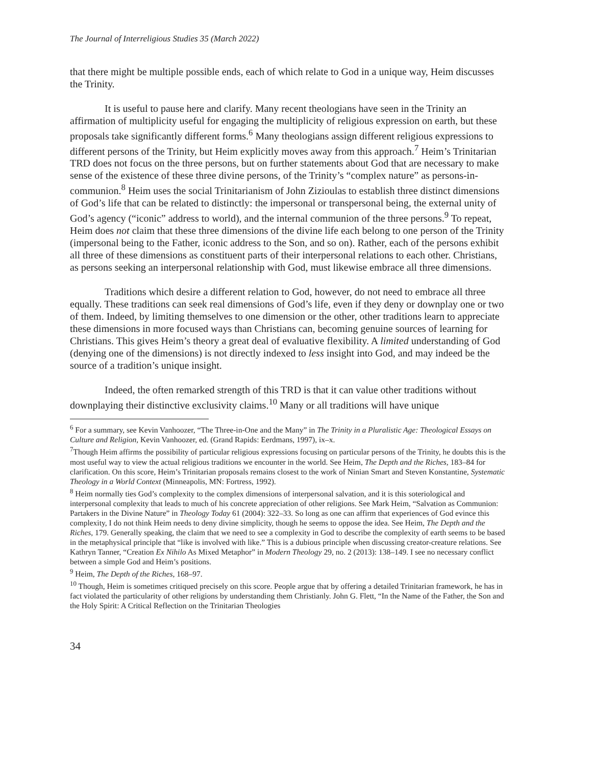The Journal of Interreligious Studies 35 (March 2022)
that there might be multiple possible ends, each of which relate to God in a unique way, Heim discusses the Trinity.
It is useful to pause here and clarify. Many recent theologians have seen in the Trinity an affirmation of multiplicity useful for engaging the multiplicity of religious expression on earth, but these proposals take significantly different forms.<sup>6</sup> Many theologians assign different religious expressions to different persons of the Trinity, but Heim explicitly moves away from this approach.<sup>7</sup> Heim’s Trinitarian TRD does not focus on the three persons, but on further statements about God that are necessary to make sense of the existence of these three divine persons, of the Trinity’s “complex nature” as persons-in-communion.<sup>8</sup> Heim uses the social Trinitarianism of John Zizioulas to establish three distinct dimensions of God’s life that can be related to distinctly: the impersonal or transpersonal being, the external unity of God’s agency (“iconic” address to world), and the internal communion of the three persons.<sup>9</sup> To repeat, Heim does not claim that these three dimensions of the divine life each belong to one person of the Trinity (impersonal being to the Father, iconic address to the Son, and so on). Rather, each of the persons exhibit all three of these dimensions as constituent parts of their interpersonal relations to each other. Christians, as persons seeking an interpersonal relationship with God, must likewise embrace all three dimensions.
Traditions which desire a different relation to God, however, do not need to embrace all three equally. These traditions can seek real dimensions of God’s life, even if they deny or downplay one or two of them. Indeed, by limiting themselves to one dimension or the other, other traditions learn to appreciate these dimensions in more focused ways than Christians can, becoming genuine sources of learning for Christians. This gives Heim’s theory a great deal of evaluative flexibility. A limited understanding of God (denying one of the dimensions) is not directly indexed to less insight into God, and may indeed be the source of a tradition’s unique insight.
Indeed, the often remarked strength of this TRD is that it can value other traditions without downplaying their distinctive exclusivity claims.<sup>10</sup> Many or all traditions will have unique
<sup>6</sup> For a summary, see Kevin Vanhoozer, “The Three-in-One and the Many” in The Trinity in a Pluralistic Age: Theological Essays on Culture and Religion, Kevin Vanhoozer, ed. (Grand Rapids: Eerdmans, 1997), ix–x.
<sup>7</sup> Though Heim affirms the possibility of particular religious expressions focusing on particular persons of the Trinity, he doubts this is the most useful way to view the actual religious traditions we encounter in the world. See Heim, The Depth and the Riches, 183–84 for clarification. On this score, Heim’s Trinitarian proposals remains closest to the work of Ninian Smart and Steven Konstantine, Systematic Theology in a World Context (Minneapolis, MN: Fortress, 1992).
<sup>8</sup> Heim normally ties God’s complexity to the complex dimensions of interpersonal salvation, and it is this soteriological and interpersonal complexity that leads to much of his concrete appreciation of other religions. See Mark Heim, “Salvation as Communion: Partakers in the Divine Nature” in Theology Today 61 (2004): 322–33. So long as one can affirm that experiences of God evince this complexity, I do not think Heim needs to deny divine simplicity, though he seems to oppose the idea. See Heim, The Depth and the Riches, 179. Generally speaking, the claim that we need to see a complexity in God to describe the complexity of earth seems to be based in the metaphysical principle that “like is involved with like.” This is a dubious principle when discussing creator-creature relations. See Kathryn Tanner, “Creation Ex Nihilo As Mixed Metaphor” in Modern Theology 29, no. 2 (2013): 138–149. I see no necessary conflict between a simple God and Heim’s positions.
<sup>9</sup> Heim, The Depth of the Riches, 168–97.
<sup>10</sup> Though, Heim is sometimes critiqued precisely on this score. People argue that by offering a detailed Trinitarian framework, he has in fact violated the particularity of other religions by understanding them Christianly. John G. Flett, “In the Name of the Father, the Son and the Holy Spirit: A Critical Reflection on the Trinitarian Theologies
34